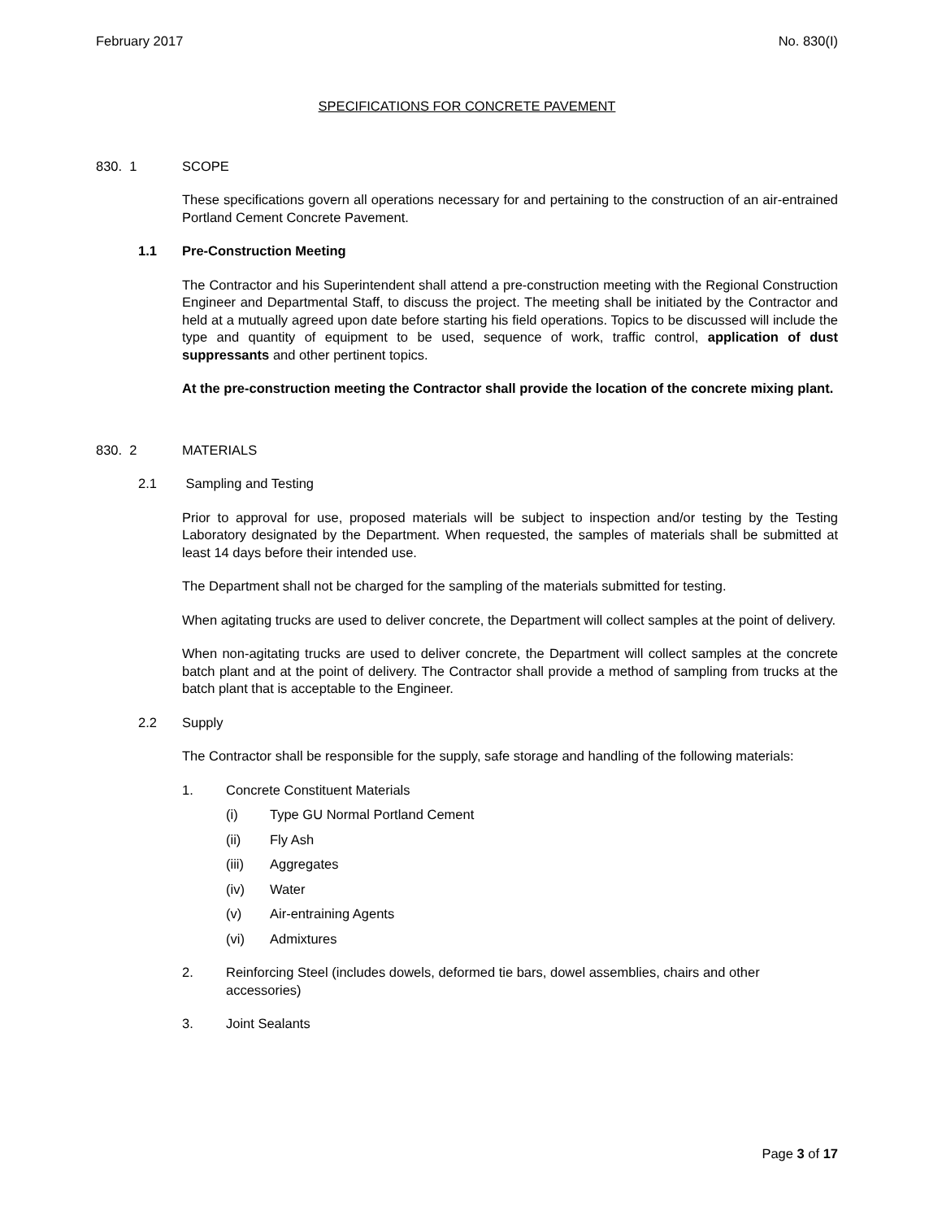February 2017 No. 830(I)
SPECIFICATIONS FOR CONCRETE PAVEMENT
830. 1 SCOPE
These specifications govern all operations necessary for and pertaining to the construction of an air-entrained Portland Cement Concrete Pavement.
1.1 Pre-Construction Meeting
The Contractor and his Superintendent shall attend a pre-construction meeting with the Regional Construction Engineer and Departmental Staff, to discuss the project. The meeting shall be initiated by the Contractor and held at a mutually agreed upon date before starting his field operations. Topics to be discussed will include the type and quantity of equipment to be used, sequence of work, traffic control, application of dust suppressants and other pertinent topics.
At the pre-construction meeting the Contractor shall provide the location of the concrete mixing plant.
830. 2 MATERIALS
2.1 Sampling and Testing
Prior to approval for use, proposed materials will be subject to inspection and/or testing by the Testing Laboratory designated by the Department. When requested, the samples of materials shall be submitted at least 14 days before their intended use.
The Department shall not be charged for the sampling of the materials submitted for testing.
When agitating trucks are used to deliver concrete, the Department will collect samples at the point of delivery.
When non-agitating trucks are used to deliver concrete, the Department will collect samples at the concrete batch plant and at the point of delivery. The Contractor shall provide a method of sampling from trucks at the batch plant that is acceptable to the Engineer.
2.2 Supply
The Contractor shall be responsible for the supply, safe storage and handling of the following materials:
1. Concrete Constituent Materials
(i) Type GU Normal Portland Cement
(ii) Fly Ash
(iii) Aggregates
(iv) Water
(v) Air-entraining Agents
(vi) Admixtures
2. Reinforcing Steel (includes dowels, deformed tie bars, dowel assemblies, chairs and other accessories)
3. Joint Sealants
Page 3 of 17